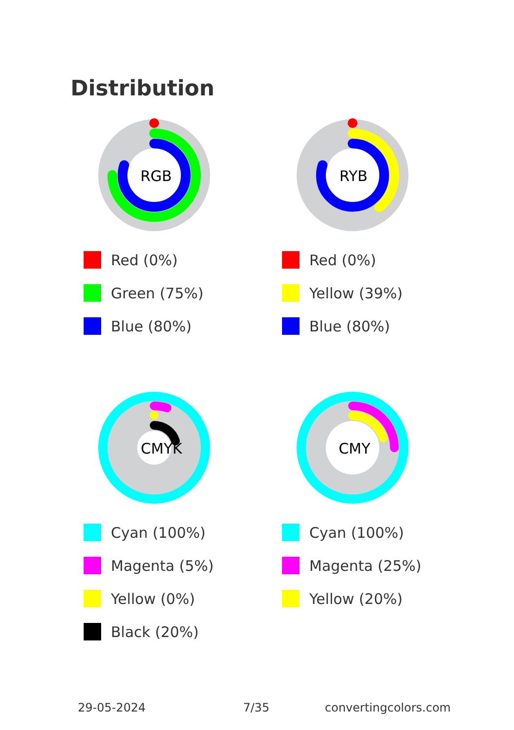Distribution
RGB
Red (0%)
Green (75%)
Blue (80%)
RYB
Red (0%)
Yellow (39%)
Blue (80%)
CMYK
Cyan (100%)
Magenta (5%)
Yellow (0%)
Black (20%)
CMY
Cyan (100%)
Magenta (25%)
Yellow (20%)
29-05-2024 7/35 convertingcolors.com